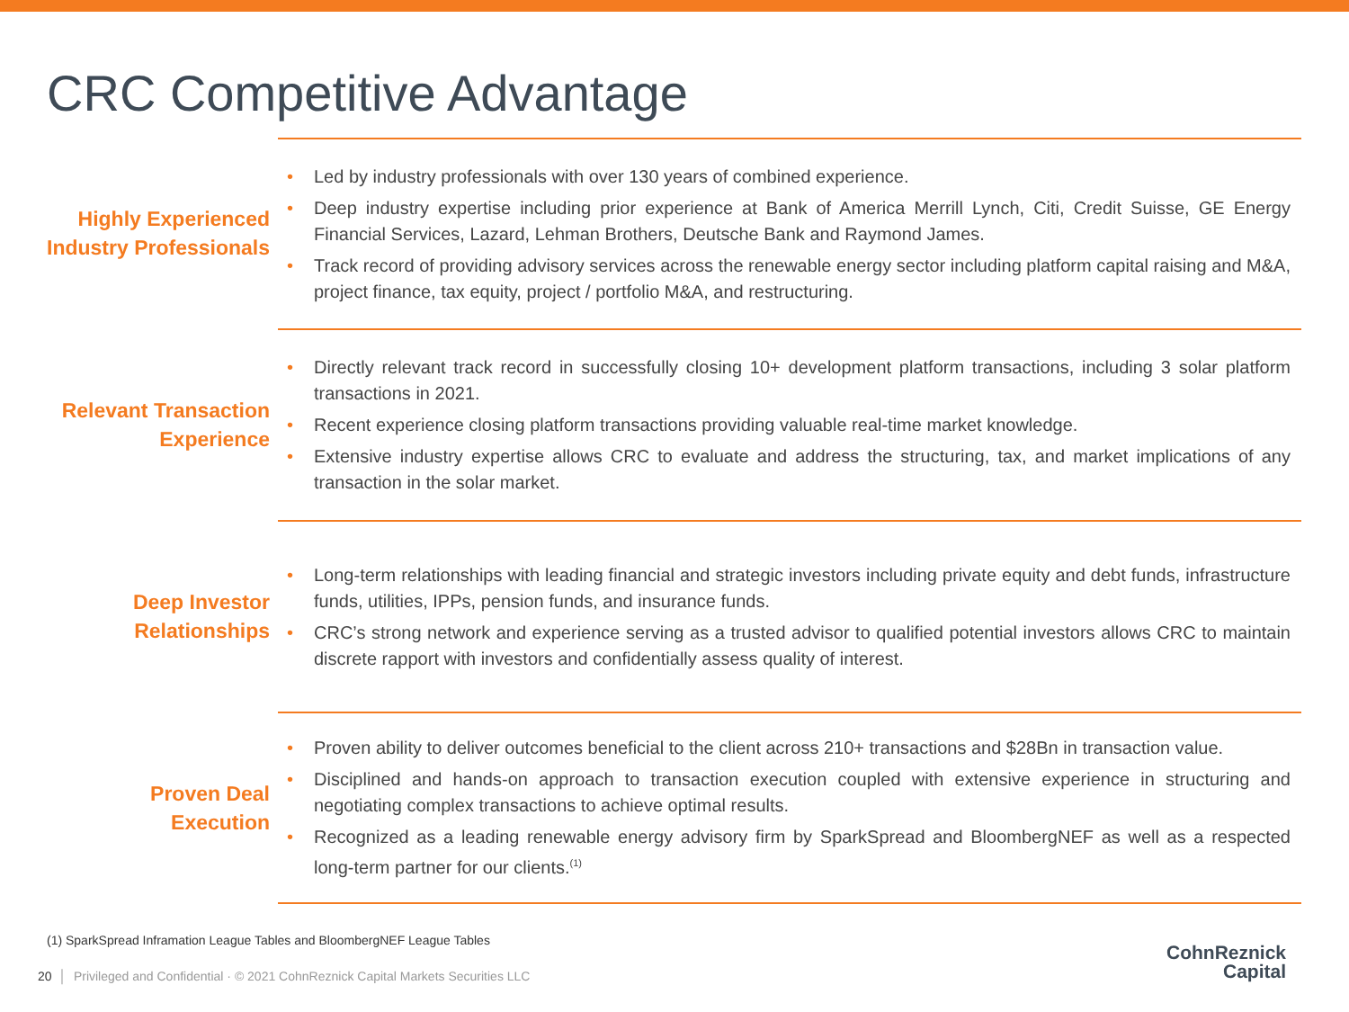CRC Competitive Advantage
Highly Experienced
Industry Professionals
Led by industry professionals with over 130 years of combined experience.
Deep industry expertise including prior experience at Bank of America Merrill Lynch, Citi, Credit Suisse, GE Energy Financial Services, Lazard, Lehman Brothers, Deutsche Bank and Raymond James.
Track record of providing advisory services across the renewable energy sector including platform capital raising and M&A, project finance, tax equity, project / portfolio M&A, and restructuring.
Relevant Transaction
Experience
Directly relevant track record in successfully closing 10+ development platform transactions, including 3 solar platform transactions in 2021.
Recent experience closing platform transactions providing valuable real-time market knowledge.
Extensive industry expertise allows CRC to evaluate and address the structuring, tax, and market implications of any transaction in the solar market.
Deep Investor
Relationships
Long-term relationships with leading financial and strategic investors including private equity and debt funds, infrastructure funds, utilities, IPPs, pension funds, and insurance funds.
CRC’s strong network and experience serving as a trusted advisor to qualified potential investors allows CRC to maintain discrete rapport with investors and confidentially assess quality of interest.
Proven Deal Execution
Proven ability to deliver outcomes beneficial to the client across 210+ transactions and $28Bn in transaction value.
Disciplined and hands-on approach to transaction execution coupled with extensive experience in structuring and negotiating complex transactions to achieve optimal results.
Recognized as a leading renewable energy advisory firm by SparkSpread and BloombergNEF as well as a respected long-term partner for our clients.<sup>(1)</sup>
(1) SparkSpread Inframation League Tables and BloombergNEF League Tables
20 │ Privileged and Confidential · © 2021 CohnReznick Capital Markets Securities LLC
CohnReznick
Capital